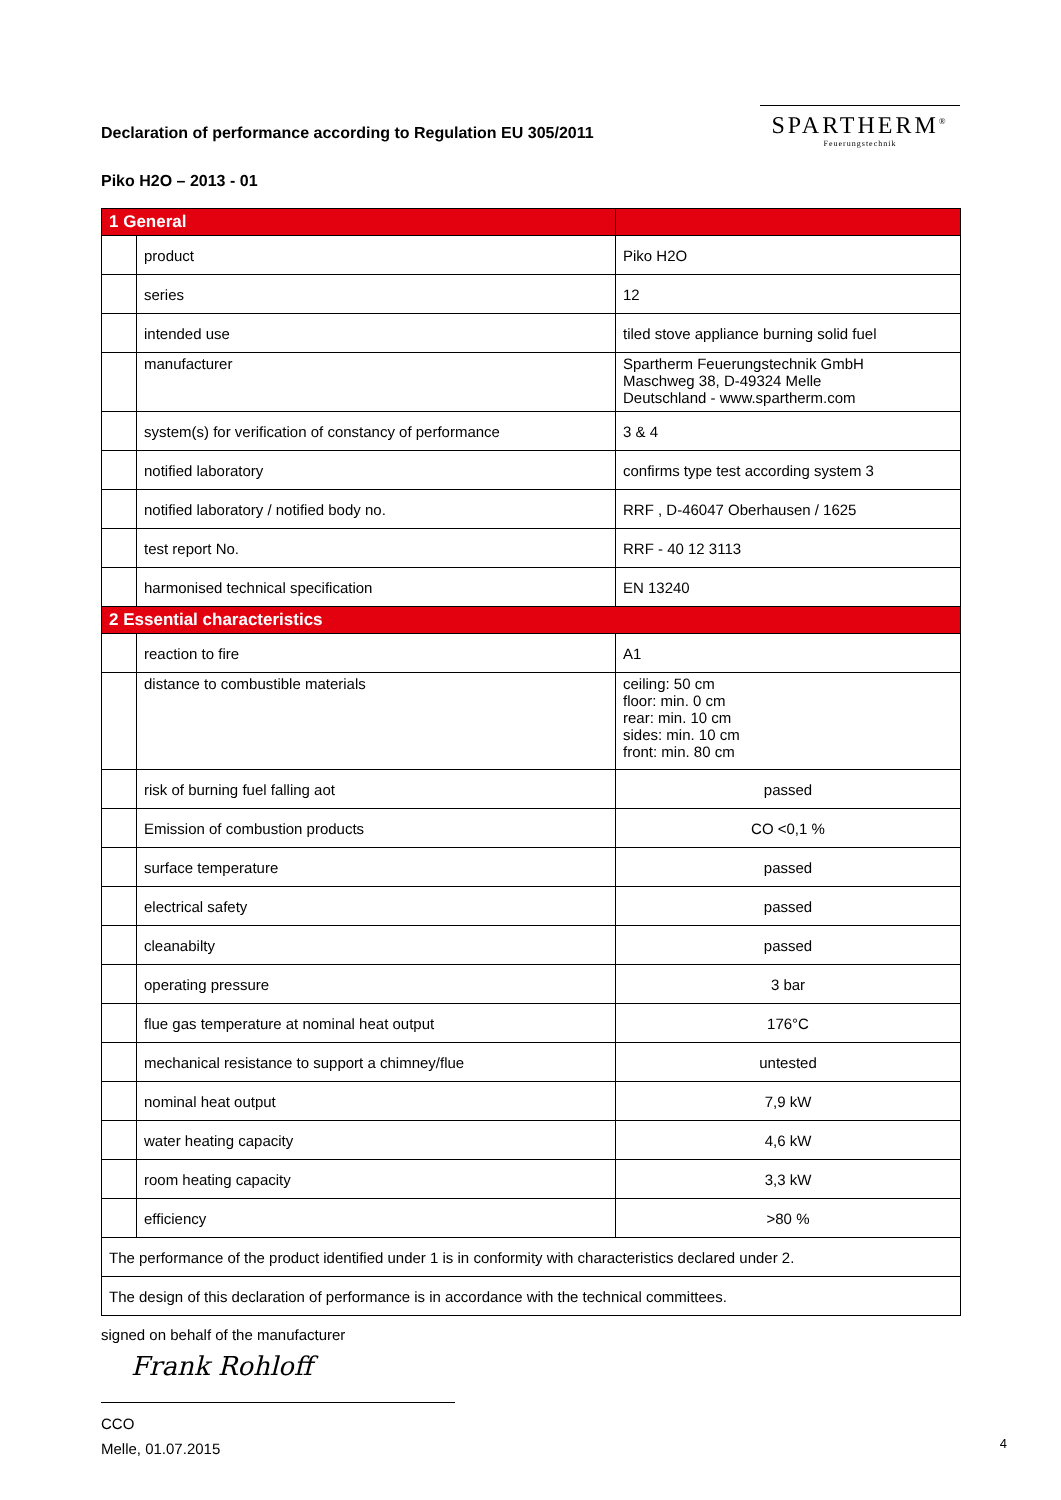SPARTHERM<sup>®</sup>
Feuerungstechnik
Declaration of performance according to Regulation EU 305/2011
Piko H2O – 2013 - 01
| 1 General | | |
| | product | Piko H2O |
| | series | 12 |
| | intended use | tiled stove appliance burning solid fuel |
| | manufacturer | Spartherm Feuerungstechnik GmbH Maschweg 38, D-49324 Melle Deutschland - www.spartherm.com |
| | system(s) for verification of constancy of performance | 3 & 4 |
| | notified laboratory | confirms type test according system 3 |
| | notified laboratory / notified body no. | RRF , D-46047 Oberhausen / 1625 |
| | test report No. | RRF - 40 12 3113 |
| | harmonised technical specification | EN 13240 |
| 2 Essential characteristics | | |
| | reaction to fire | A1 |
| | distance to combustible materials | ceiling: 50 cm floor: min. 0 cm rear: min. 10 cm sides: min. 10 cm front: min. 80 cm |
| | risk of burning fuel falling aot | passed |
| | Emission of combustion products | CO <0,1 % |
| | surface temperature | passed |
| | electrical safety | passed |
| | cleanabilty | passed |
| | operating pressure | 3 bar |
| | flue gas temperature at nominal heat output | 176°C |
| | mechanical resistance to support a chimney/flue | untested |
| | nominal heat output | 7,9 kW |
| | water heating capacity | 4,6 kW |
| | room heating capacity | 3,3 kW |
| | efficiency | >80 % |
| The performance of the product identified under 1 is in conformity with characteristics declared under 2. | | |
| The design of this declaration of performance is in accordance with the technical committees. | | |
signed on behalf of the manufacturer
Frank Rohloff
CCO
Melle, 01.07.2015
4